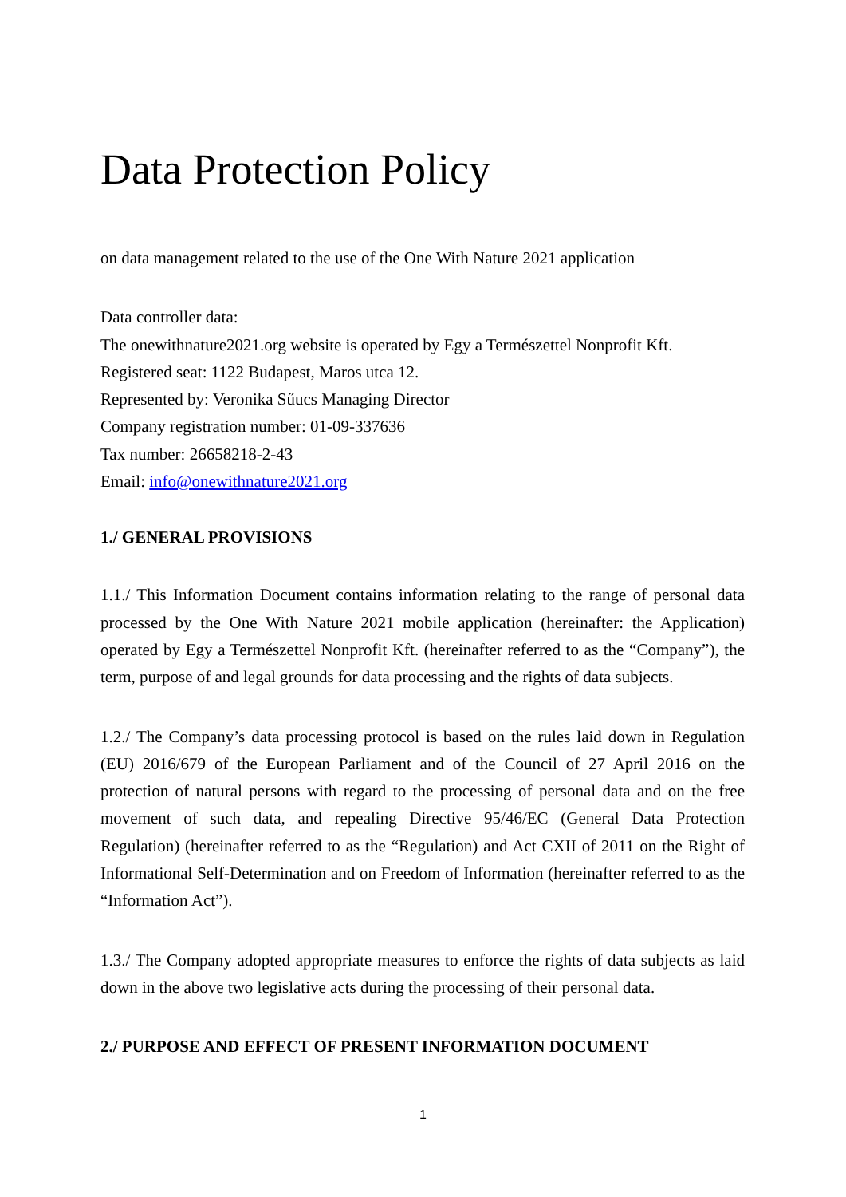Data Protection Policy
on data management related to the use of the One With Nature 2021 application
Data controller data:
The onewithnature2021.org website is operated by Egy a Természettel Nonprofit Kft.
Registered seat: 1122 Budapest, Maros utca 12.
Represented by: Veronika Sűucs Managing Director
Company registration number: 01-09-337636
Tax number: 26658218-2-43
Email: info@onewithnature2021.org
1./ GENERAL PROVISIONS
1.1./ This Information Document contains information relating to the range of personal data processed by the One With Nature 2021 mobile application (hereinafter: the Application) operated by Egy a Természettel Nonprofit Kft. (hereinafter referred to as the “Company”), the term, purpose of and legal grounds for data processing and the rights of data subjects.
1.2./ The Company’s data processing protocol is based on the rules laid down in Regulation (EU) 2016/679 of the European Parliament and of the Council of 27 April 2016 on the protection of natural persons with regard to the processing of personal data and on the free movement of such data, and repealing Directive 95/46/EC (General Data Protection Regulation) (hereinafter referred to as the “Regulation) and Act CXII of 2011 on the Right of Informational Self-Determination and on Freedom of Information (hereinafter referred to as the “Information Act”).
1.3./ The Company adopted appropriate measures to enforce the rights of data subjects as laid down in the above two legislative acts during the processing of their personal data.
2./ PURPOSE AND EFFECT OF PRESENT INFORMATION DOCUMENT
1